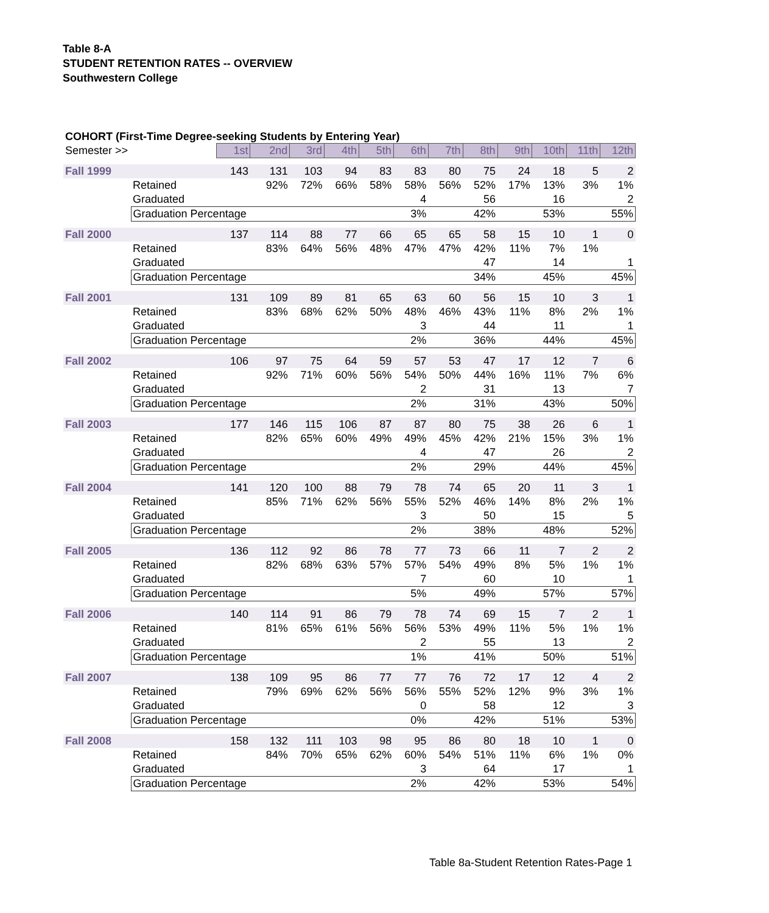Table 8-A
STUDENT RETENTION RATES -- OVERVIEW
Southwestern College
COHORT (First-Time Degree-seeking Students by Entering Year)
| Semester >> | | 1st | 2nd | 3rd | 4th | 5th | 6th | 7th | 8th | 9th | 10th | 11th | 12th |
| Fall 1999 | | 143 | 131 | 103 | 94 | 83 | 83 | 80 | 75 | 24 | 18 | 5 | 2 |
| | Retained | | 92% | 72% | 66% | 58% | 58% | 56% | 52% | 17% | 13% | 3% | 1% |
| | Graduated | | | | | | 4 | | 56 | | 16 | | 2 |
| | Graduation Percentage | | | | | | 3% | | 42% | | 53% | | 55% |
| Fall 2000 | | 137 | 114 | 88 | 77 | 66 | 65 | 65 | 58 | 15 | 10 | 1 | 0 |
| | Retained | | 83% | 64% | 56% | 48% | 47% | 47% | 42% | 11% | 7% | 1% | |
| | Graduated | | | | | | | | 47 | | 14 | | 1 |
| | Graduation Percentage | | | | | | | | 34% | | 45% | | 45% |
| Fall 2001 | | 131 | 109 | 89 | 81 | 65 | 63 | 60 | 56 | 15 | 10 | 3 | 1 |
| | Retained | | 83% | 68% | 62% | 50% | 48% | 46% | 43% | 11% | 8% | 2% | 1% |
| | Graduated | | | | | | 3 | | 44 | | 11 | | 1 |
| | Graduation Percentage | | | | | | 2% | | 36% | | 44% | | 45% |
| Fall 2002 | | 106 | 97 | 75 | 64 | 59 | 57 | 53 | 47 | 17 | 12 | 7 | 6 |
| | Retained | | 92% | 71% | 60% | 56% | 54% | 50% | 44% | 16% | 11% | 7% | 6% |
| | Graduated | | | | | | 2 | | 31 | | 13 | | 7 |
| | Graduation Percentage | | | | | | 2% | | 31% | | 43% | | 50% |
| Fall 2003 | | 177 | 146 | 115 | 106 | 87 | 87 | 80 | 75 | 38 | 26 | 6 | 1 |
| | Retained | | 82% | 65% | 60% | 49% | 49% | 45% | 42% | 21% | 15% | 3% | 1% |
| | Graduated | | | | | | 4 | | 47 | | 26 | | 2 |
| | Graduation Percentage | | | | | | 2% | | 29% | | 44% | | 45% |
| Fall 2004 | | 141 | 120 | 100 | 88 | 79 | 78 | 74 | 65 | 20 | 11 | 3 | 1 |
| | Retained | | 85% | 71% | 62% | 56% | 55% | 52% | 46% | 14% | 8% | 2% | 1% |
| | Graduated | | | | | | 3 | | 50 | | 15 | | 5 |
| | Graduation Percentage | | | | | | 2% | | 38% | | 48% | | 52% |
| Fall 2005 | | 136 | 112 | 92 | 86 | 78 | 77 | 73 | 66 | 11 | 7 | 2 | 2 |
| | Retained | | 82% | 68% | 63% | 57% | 57% | 54% | 49% | 8% | 5% | 1% | 1% |
| | Graduated | | | | | | 7 | | 60 | | 10 | | 1 |
| | Graduation Percentage | | | | | | 5% | | 49% | | 57% | | 57% |
| Fall 2006 | | 140 | 114 | 91 | 86 | 79 | 78 | 74 | 69 | 15 | 7 | 2 | 1 |
| | Retained | | 81% | 65% | 61% | 56% | 56% | 53% | 49% | 11% | 5% | 1% | 1% |
| | Graduated | | | | | | 2 | | 55 | | 13 | | 2 |
| | Graduation Percentage | | | | | | 1% | | 41% | | 50% | | 51% |
| Fall 2007 | | 138 | 109 | 95 | 86 | 77 | 77 | 76 | 72 | 17 | 12 | 4 | 2 |
| | Retained | | 79% | 69% | 62% | 56% | 56% | 55% | 52% | 12% | 9% | 3% | 1% |
| | Graduated | | | | | | 0 | | 58 | | 12 | | 3 |
| | Graduation Percentage | | | | | | 0% | | 42% | | 51% | | 53% |
| Fall 2008 | | 158 | 132 | 111 | 103 | 98 | 95 | 86 | 80 | 18 | 10 | 1 | 0 |
| | Retained | | 84% | 70% | 65% | 62% | 60% | 54% | 51% | 11% | 6% | 1% | 0% |
| | Graduated | | | | | | 3 | | 64 | | 17 | | 1 |
| | Graduation Percentage | | | | | | 2% | | 42% | | 53% | | 54% |
Table 8a-Student Retention Rates-Page 1